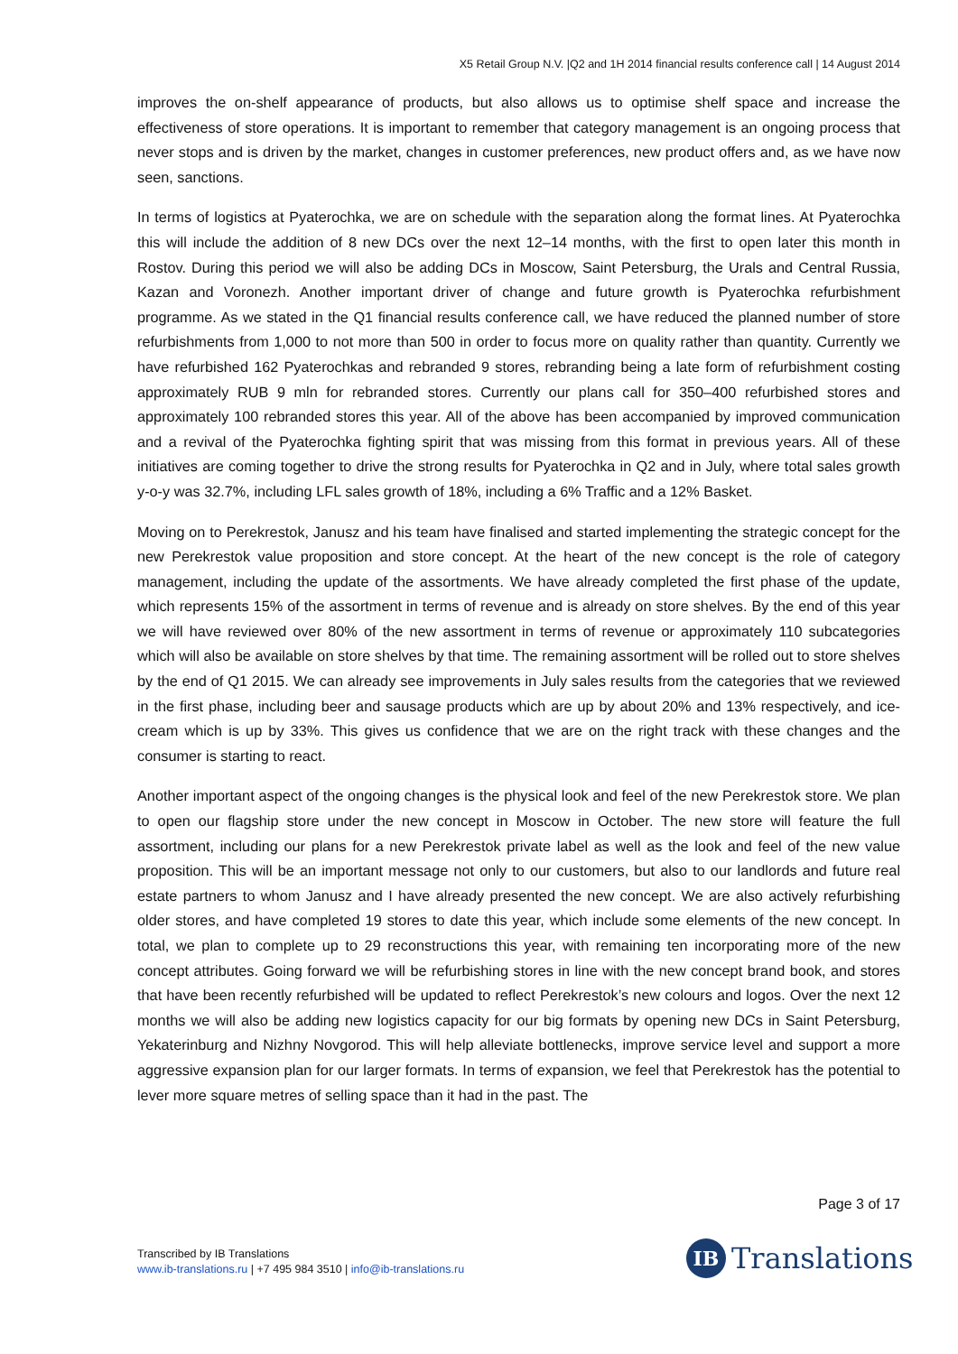X5 Retail Group N.V. |Q2 and 1H 2014 financial results conference call | 14 August 2014
improves the on-shelf appearance of products, but also allows us to optimise shelf space and increase the effectiveness of store operations. It is important to remember that category management is an ongoing process that never stops and is driven by the market, changes in customer preferences, new product offers and, as we have now seen, sanctions.
In terms of logistics at Pyaterochka, we are on schedule with the separation along the format lines. At Pyaterochka this will include the addition of 8 new DCs over the next 12–14 months, with the first to open later this month in Rostov. During this period we will also be adding DCs in Moscow, Saint Petersburg, the Urals and Central Russia, Kazan and Voronezh. Another important driver of change and future growth is Pyaterochka refurbishment programme. As we stated in the Q1 financial results conference call, we have reduced the planned number of store refurbishments from 1,000 to not more than 500 in order to focus more on quality rather than quantity. Currently we have refurbished 162 Pyaterochkas and rebranded 9 stores, rebranding being a late form of refurbishment costing approximately RUB 9 mln for rebranded stores. Currently our plans call for 350–400 refurbished stores and approximately 100 rebranded stores this year. All of the above has been accompanied by improved communication and a revival of the Pyaterochka fighting spirit that was missing from this format in previous years. All of these initiatives are coming together to drive the strong results for Pyaterochka in Q2 and in July, where total sales growth y-o-y was 32.7%, including LFL sales growth of 18%, including a 6% Traffic and a 12% Basket.
Moving on to Perekrestok, Janusz and his team have finalised and started implementing the strategic concept for the new Perekrestok value proposition and store concept. At the heart of the new concept is the role of category management, including the update of the assortments. We have already completed the first phase of the update, which represents 15% of the assortment in terms of revenue and is already on store shelves. By the end of this year we will have reviewed over 80% of the new assortment in terms of revenue or approximately 110 subcategories which will also be available on store shelves by that time. The remaining assortment will be rolled out to store shelves by the end of Q1 2015. We can already see improvements in July sales results from the categories that we reviewed in the first phase, including beer and sausage products which are up by about 20% and 13% respectively, and ice-cream which is up by 33%. This gives us confidence that we are on the right track with these changes and the consumer is starting to react.
Another important aspect of the ongoing changes is the physical look and feel of the new Perekrestok store. We plan to open our flagship store under the new concept in Moscow in October. The new store will feature the full assortment, including our plans for a new Perekrestok private label as well as the look and feel of the new value proposition. This will be an important message not only to our customers, but also to our landlords and future real estate partners to whom Janusz and I have already presented the new concept. We are also actively refurbishing older stores, and have completed 19 stores to date this year, which include some elements of the new concept. In total, we plan to complete up to 29 reconstructions this year, with remaining ten incorporating more of the new concept attributes. Going forward we will be refurbishing stores in line with the new concept brand book, and stores that have been recently refurbished will be updated to reflect Perekrestok’s new colours and logos. Over the next 12 months we will also be adding new logistics capacity for our big formats by opening new DCs in Saint Petersburg, Yekaterinburg and Nizhny Novgorod. This will help alleviate bottlenecks, improve service level and support a more aggressive expansion plan for our larger formats. In terms of expansion, we feel that Perekrestok has the potential to lever more square metres of selling space than it had in the past. The
Page 3 of 17
Transcribed by IB Translations
www.ib-translations.ru | +7 495 984 3510 | info@ib-translations.ru
IB
Translations